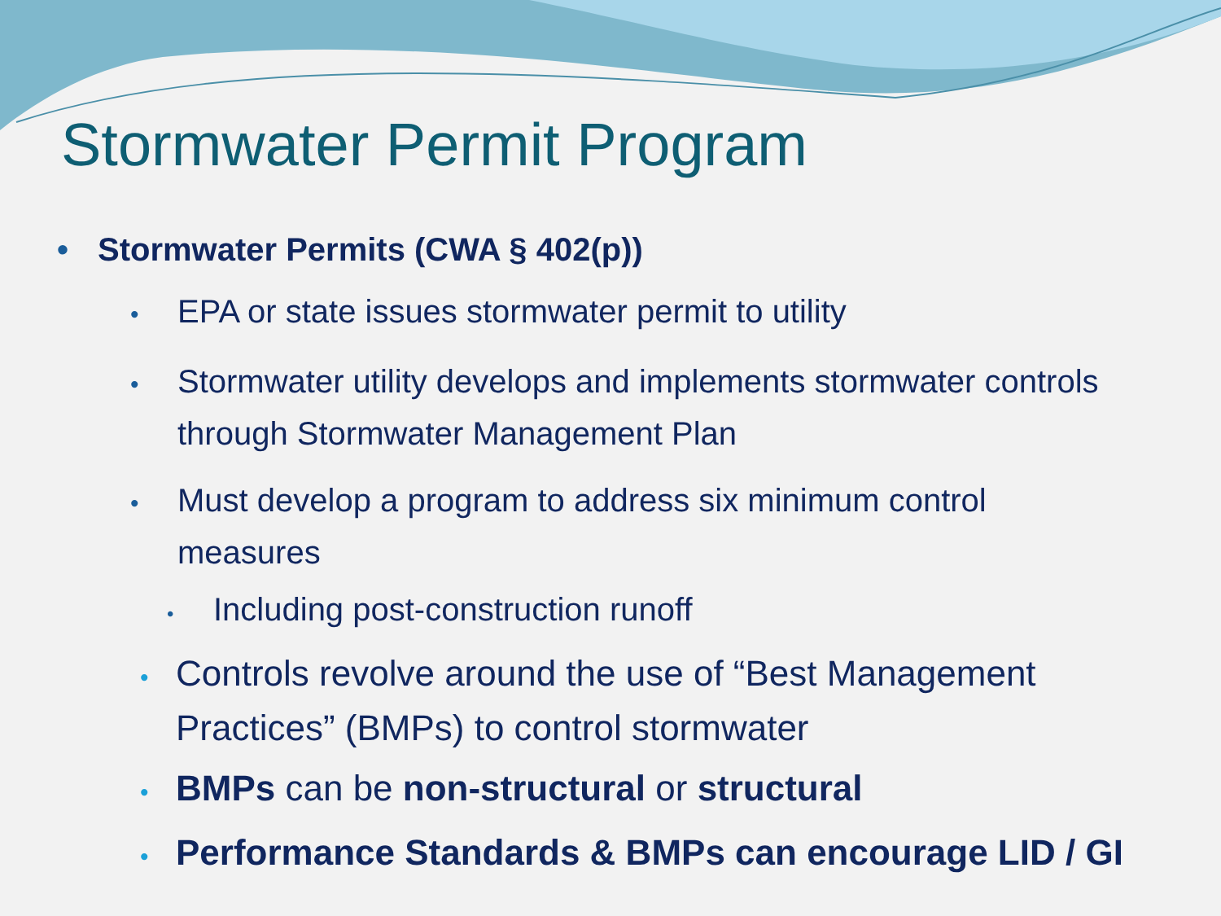Stormwater Permit Program
• Stormwater Permits (CWA § 402(p))
• EPA or state issues stormwater permit to utility
• Stormwater utility develops and implements stormwater controls through Stormwater Management Plan
• Must develop a program to address six minimum control measures
• Including post-construction runoff
• Controls revolve around the use of “Best Management Practices” (BMPs) to control stormwater
• BMPs can be non-structural or structural
• Performance Standards & BMPs can encourage LID / GI